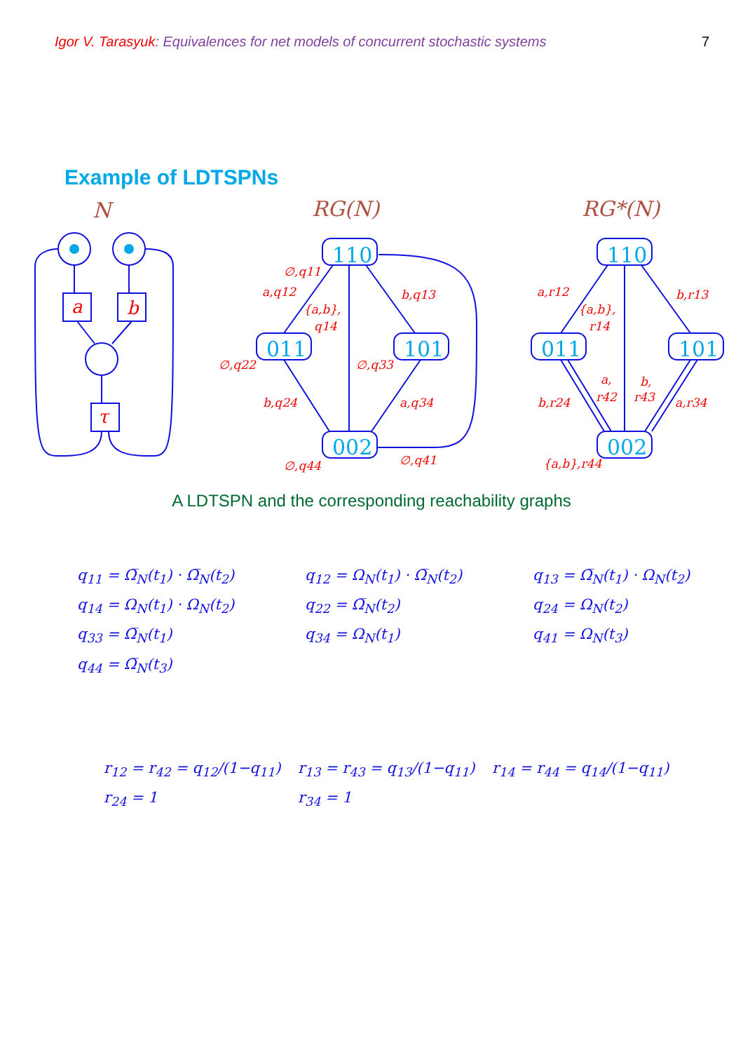Igor V. Tarasyuk: Equivalences for net models of concurrent stochastic systems 7
Example of LDTSPNs
110
011
101
002
110
011
101
002
N
RG(N)
RG*(N)
a
b
τ
∅,q11
a,q12
{a,b},
q14
b,q13
∅,q22
∅,q33
b,q24
a,q34
∅,q44
∅,q41
a,r12
{a,b},
r14
b,r13
b,r24
a,
r42
b,
r43
a,r34
{a,b},r44
A LDTSPN and the corresponding reachability graphs
q<sub>11</sub> = Ω̅<sub>N</sub>(t<sub>1</sub>) · Ω̅<sub>N</sub>(t<sub>2</sub>)
q<sub>12</sub> = Ω<sub>N</sub>(t<sub>1</sub>) · Ω̅<sub>N</sub>(t<sub>2</sub>)
q<sub>13</sub> = Ω̅<sub>N</sub>(t<sub>1</sub>) · Ω<sub>N</sub>(t<sub>2</sub>)
q<sub>14</sub> = Ω<sub>N</sub>(t<sub>1</sub>) · Ω<sub>N</sub>(t<sub>2</sub>)
q<sub>22</sub> = Ω̅<sub>N</sub>(t<sub>2</sub>)
q<sub>24</sub> = Ω<sub>N</sub>(t<sub>2</sub>)
q<sub>33</sub> = Ω̅<sub>N</sub>(t<sub>1</sub>)
q<sub>34</sub> = Ω<sub>N</sub>(t<sub>1</sub>)
q<sub>41</sub> = Ω<sub>N</sub>(t<sub>3</sub>)
q<sub>44</sub> = Ω̅<sub>N</sub>(t<sub>3</sub>)
r<sub>12</sub> = r<sub>42</sub> = q<sub>12</sub>/(1−q<sub>11</sub>)
r<sub>13</sub> = r<sub>43</sub> = q<sub>13</sub>/(1−q<sub>11</sub>)
r<sub>14</sub> = r<sub>44</sub> = q<sub>14</sub>/(1−q<sub>11</sub>)
r<sub>24</sub> = 1
r<sub>34</sub> = 1